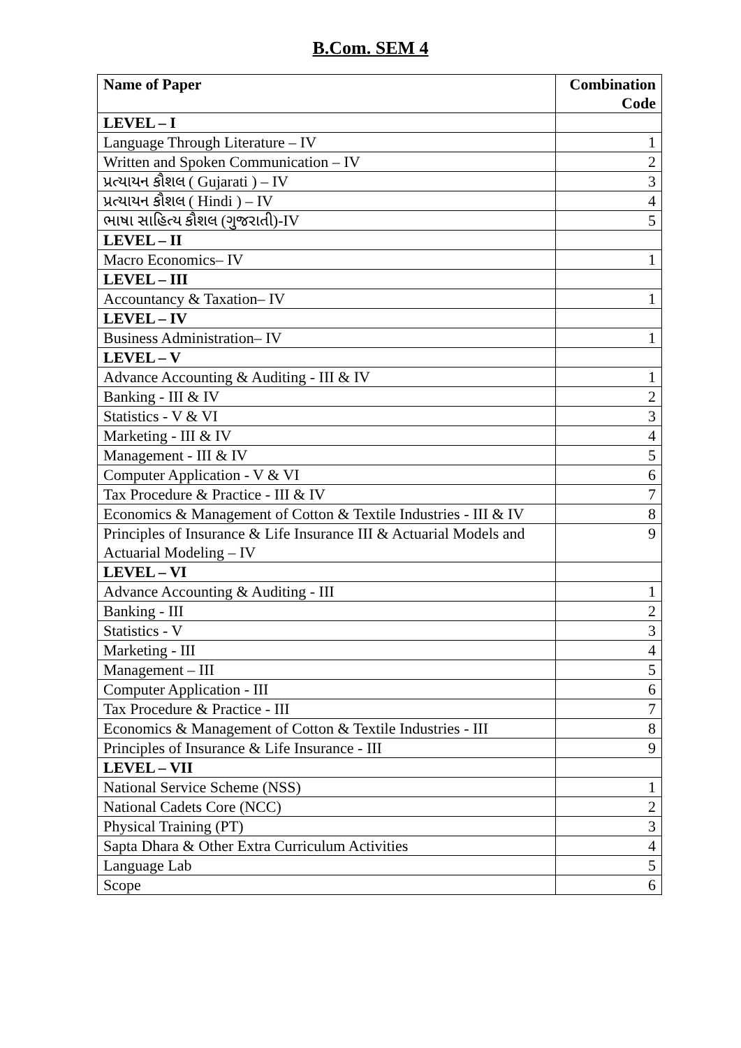B.Com. SEM 4
| Name of Paper | Combination Code |
| --- | --- |
| LEVEL – I | |
| Language Through Literature – IV | 1 |
| Written and Spoken Communication – IV | 2 |
| પ્રત્યાયન કૌશલ ( Gujarati ) – IV | 3 |
| પ્રત્યાયન કૌશલ ( Hindi ) – IV | 4 |
| ભાષા સાહિત્ય કૌશલ (ગુજરાતી)-IV | 5 |
| LEVEL – II | |
| Macro Economics– IV | 1 |
| LEVEL – III | |
| Accountancy & Taxation– IV | 1 |
| LEVEL – IV | |
| Business Administration– IV | 1 |
| LEVEL – V | |
| Advance Accounting & Auditing - III & IV | 1 |
| Banking - III & IV | 2 |
| Statistics - V & VI | 3 |
| Marketing - III & IV | 4 |
| Management - III & IV | 5 |
| Computer Application - V & VI | 6 |
| Tax Procedure & Practice - III & IV | 7 |
| Economics & Management of Cotton & Textile Industries - III & IV | 8 |
| Principles of Insurance & Life Insurance III & Actuarial Models and Actuarial Modeling – IV | 9 |
| LEVEL – VI | |
| Advance Accounting & Auditing - III | 1 |
| Banking - III | 2 |
| Statistics - V | 3 |
| Marketing - III | 4 |
| Management – III | 5 |
| Computer Application - III | 6 |
| Tax Procedure & Practice - III | 7 |
| Economics & Management of Cotton & Textile Industries - III | 8 |
| Principles of Insurance & Life Insurance - III | 9 |
| LEVEL – VII | |
| National Service Scheme (NSS) | 1 |
| National Cadets Core (NCC) | 2 |
| Physical Training (PT) | 3 |
| Sapta Dhara & Other Extra Curriculum Activities | 4 |
| Language Lab | 5 |
| Scope | 6 |